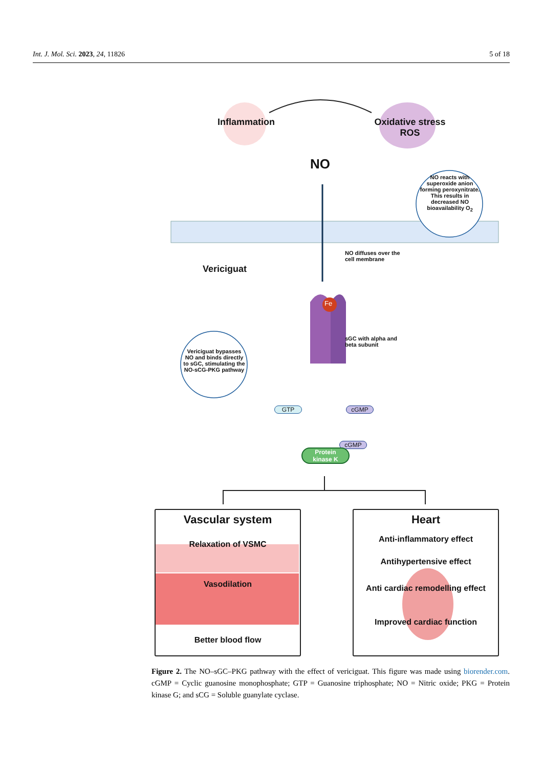Int. J. Mol. Sci. 2023, 24, 11826 5 of 18
Inflammation
Oxidative stress
ROS
NO
NO reacts with superoxide anion forming peroxynitrate. This results in decreased NO bioavailability O<sub>2</sub>
NO diffuses over the
cell membrane
Vericiguat
Fe
Vericiguat bypasses NO and binds directly to sGC, stimulating the NO-sCG-PKG pathway
sGC with alpha and
beta subunit
GTP cGMP
cGMP
Protein
kinase K
Vascular system
Relaxation of VSMC
Vasodilation
Better blood flow
Heart
Anti-inflammatory effect
Antihypertensive effect
Anti cardiac remodelling effect
Improved cardiac function
Figure 2. The NO–sGC–PKG pathway with the effect of vericiguat. This figure was made using biorender.com. cGMP = Cyclic guanosine monophosphate; GTP = Guanosine triphosphate; NO = Nitric oxide; PKG = Protein kinase G; and sCG = Soluble guanylate cyclase.